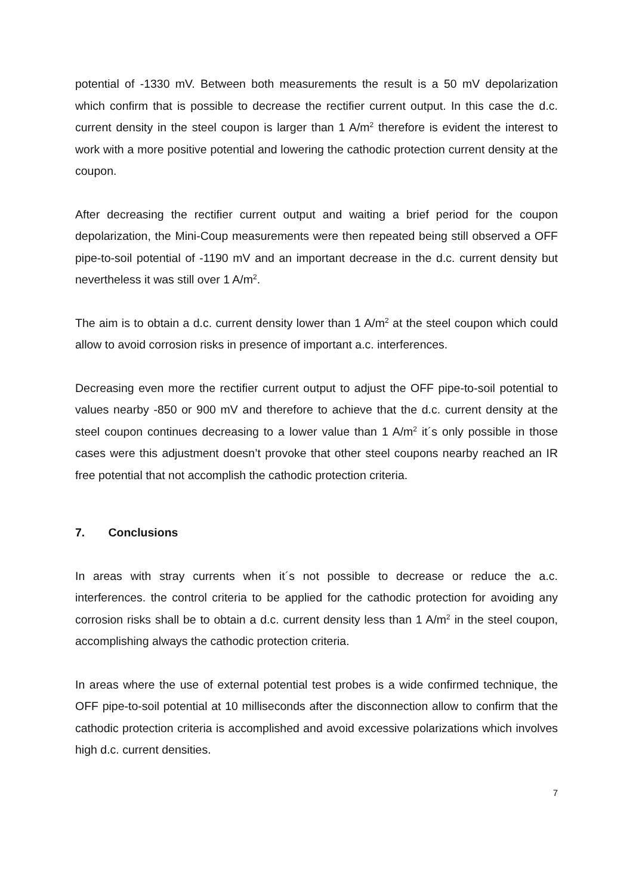potential of -1330 mV. Between both measurements the result is a 50 mV depolarization which confirm that is possible to decrease the rectifier current output. In this case the d.c. current density in the steel coupon is larger than 1 A/m<sup>2</sup> therefore is evident the interest to work with a more positive potential and lowering the cathodic protection current density at the coupon.
After decreasing the rectifier current output and waiting a brief period for the coupon depolarization, the Mini-Coup measurements were then repeated being still observed a OFF pipe-to-soil potential of -1190 mV and an important decrease in the d.c. current density but nevertheless it was still over 1 A/m<sup>2</sup>.
The aim is to obtain a d.c. current density lower than 1 A/m<sup>2</sup> at the steel coupon which could allow to avoid corrosion risks in presence of important a.c. interferences.
Decreasing even more the rectifier current output to adjust the OFF pipe-to-soil potential to values nearby -850 or 900 mV and therefore to achieve that the d.c. current density at the steel coupon continues decreasing to a lower value than 1 A/m<sup>2</sup> it´s only possible in those cases were this adjustment doesn’t provoke that other steel coupons nearby reached an IR free potential that not accomplish the cathodic protection criteria.
7. Conclusions
In areas with stray currents when it´s not possible to decrease or reduce the a.c. interferences. the control criteria to be applied for the cathodic protection for avoiding any corrosion risks shall be to obtain a d.c. current density less than 1 A/m<sup>2</sup> in the steel coupon, accomplishing always the cathodic protection criteria.
In areas where the use of external potential test probes is a wide confirmed technique, the OFF pipe-to-soil potential at 10 milliseconds after the disconnection allow to confirm that the cathodic protection criteria is accomplished and avoid excessive polarizations which involves high d.c. current densities.
7